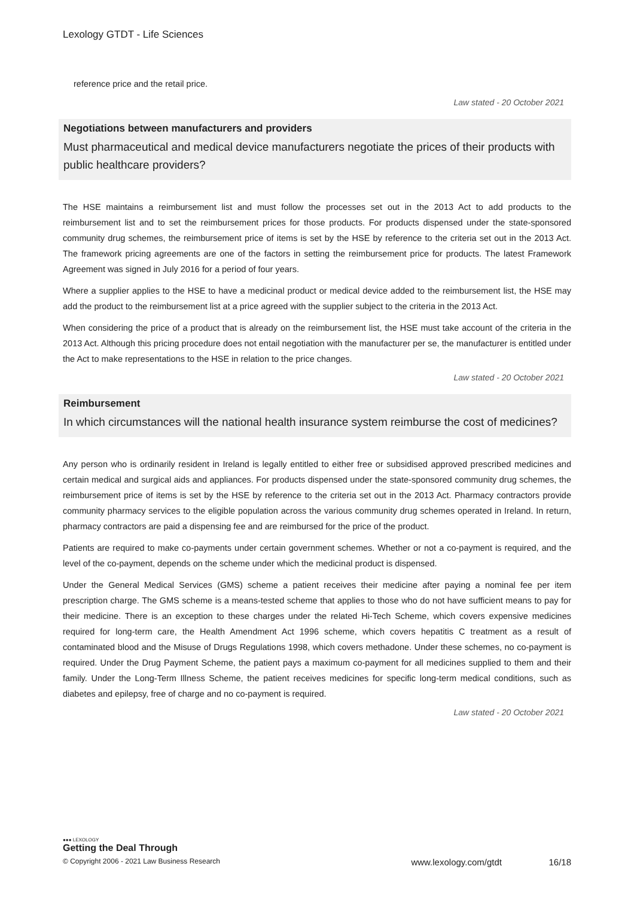Lexology GTDT - Life Sciences
reference price and the retail price.
Law stated - 20 October 2021
Negotiations between manufacturers and providers
Must pharmaceutical and medical device manufacturers negotiate the prices of their products with public healthcare providers?
The HSE maintains a reimbursement list and must follow the processes set out in the 2013 Act to add products to the reimbursement list and to set the reimbursement prices for those products. For products dispensed under the state-sponsored community drug schemes, the reimbursement price of items is set by the HSE by reference to the criteria set out in the 2013 Act. The framework pricing agreements are one of the factors in setting the reimbursement price for products. The latest Framework Agreement was signed in July 2016 for a period of four years.
Where a supplier applies to the HSE to have a medicinal product or medical device added to the reimbursement list, the HSE may add the product to the reimbursement list at a price agreed with the supplier subject to the criteria in the 2013 Act.
When considering the price of a product that is already on the reimbursement list, the HSE must take account of the criteria in the 2013 Act. Although this pricing procedure does not entail negotiation with the manufacturer per se, the manufacturer is entitled under the Act to make representations to the HSE in relation to the price changes.
Law stated - 20 October 2021
Reimbursement
In which circumstances will the national health insurance system reimburse the cost of medicines?
Any person who is ordinarily resident in Ireland is legally entitled to either free or subsidised approved prescribed medicines and certain medical and surgical aids and appliances. For products dispensed under the state-sponsored community drug schemes, the reimbursement price of items is set by the HSE by reference to the criteria set out in the 2013 Act. Pharmacy contractors provide community pharmacy services to the eligible population across the various community drug schemes operated in Ireland. In return, pharmacy contractors are paid a dispensing fee and are reimbursed for the price of the product.
Patients are required to make co-payments under certain government schemes. Whether or not a co-payment is required, and the level of the co-payment, depends on the scheme under which the medicinal product is dispensed.
Under the General Medical Services (GMS) scheme a patient receives their medicine after paying a nominal fee per item prescription charge. The GMS scheme is a means-tested scheme that applies to those who do not have sufficient means to pay for their medicine. There is an exception to these charges under the related Hi-Tech Scheme, which covers expensive medicines required for long-term care, the Health Amendment Act 1996 scheme, which covers hepatitis C treatment as a result of contaminated blood and the Misuse of Drugs Regulations 1998, which covers methadone. Under these schemes, no co-payment is required. Under the Drug Payment Scheme, the patient pays a maximum co-payment for all medicines supplied to them and their family. Under the Long-Term Illness Scheme, the patient receives medicines for specific long-term medical conditions, such as diabetes and epilepsy, free of charge and no co-payment is required.
Law stated - 20 October 2021
●●● LEXOLOGY
Getting the Deal Through
© Copyright 2006 - 2021 Law Business Research www.lexology.com/gtdt 16/18